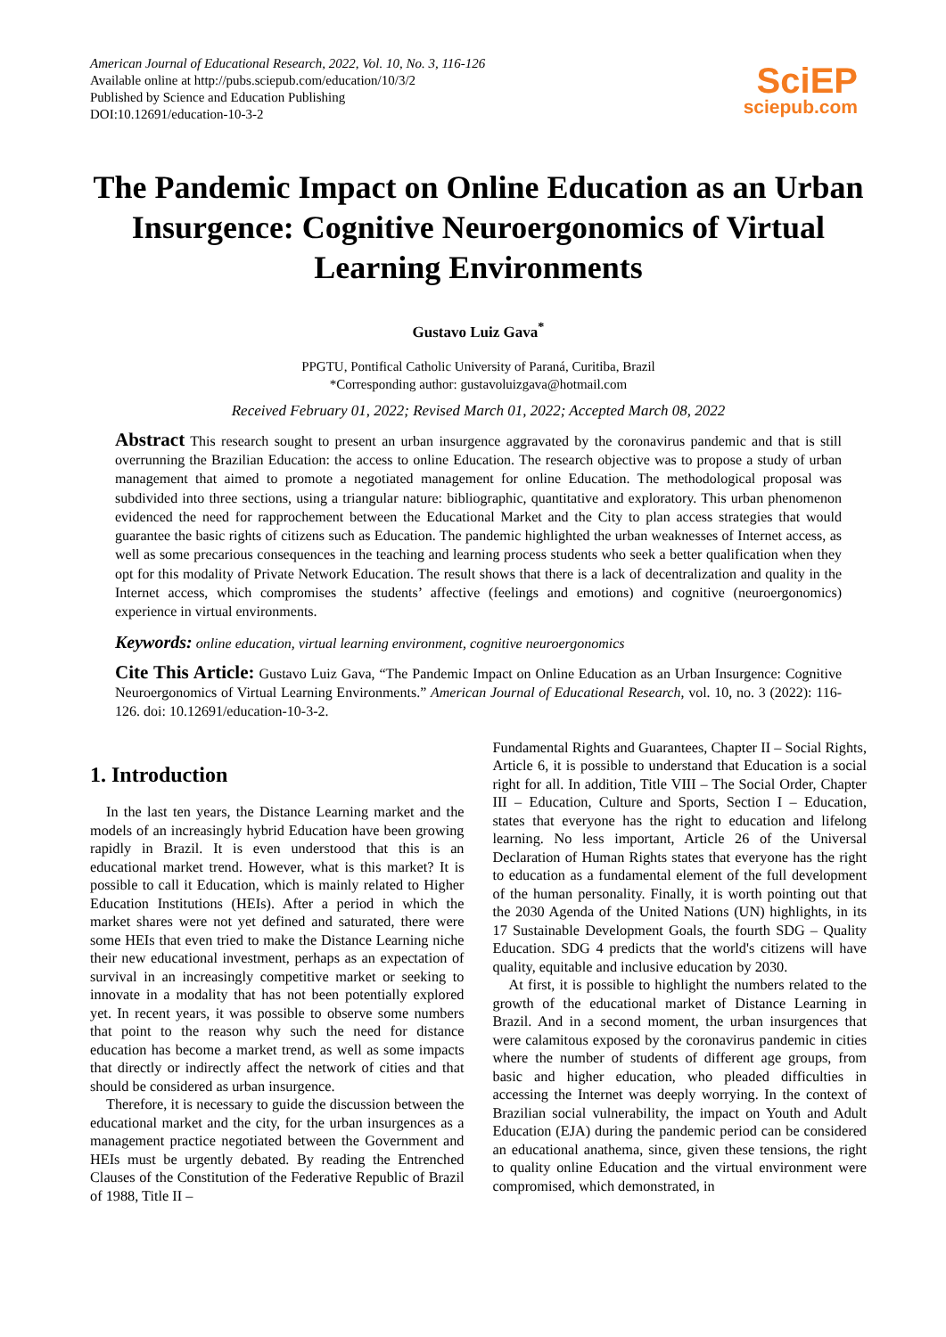American Journal of Educational Research, 2022, Vol. 10, No. 3, 116-126
Available online at http://pubs.sciepub.com/education/10/3/2
Published by Science and Education Publishing
DOI:10.12691/education-10-3-2
SciEP
sciepub.com
The Pandemic Impact on Online Education as an Urban Insurgence: Cognitive Neuroergonomics of Virtual Learning Environments
Gustavo Luiz Gava<sup>*</sup>
PPGTU, Pontifical Catholic University of Paraná, Curitiba, Brazil
*Corresponding author: gustavoluizgava@hotmail.com
Received February 01, 2022; Revised March 01, 2022; Accepted March 08, 2022
Abstract This research sought to present an urban insurgence aggravated by the coronavirus pandemic and that is still overrunning the Brazilian Education: the access to online Education. The research objective was to propose a study of urban management that aimed to promote a negotiated management for online Education. The methodological proposal was subdivided into three sections, using a triangular nature: bibliographic, quantitative and exploratory. This urban phenomenon evidenced the need for rapprochement between the Educational Market and the City to plan access strategies that would guarantee the basic rights of citizens such as Education. The pandemic highlighted the urban weaknesses of Internet access, as well as some precarious consequences in the teaching and learning process students who seek a better qualification when they opt for this modality of Private Network Education. The result shows that there is a lack of decentralization and quality in the Internet access, which compromises the students’ affective (feelings and emotions) and cognitive (neuroergonomics) experience in virtual environments.
Keywords: online education, virtual learning environment, cognitive neuroergonomics
Cite This Article: Gustavo Luiz Gava, “The Pandemic Impact on Online Education as an Urban Insurgence: Cognitive Neuroergonomics of Virtual Learning Environments.” American Journal of Educational Research, vol. 10, no. 3 (2022): 116-126. doi: 10.12691/education-10-3-2.
1. Introduction
In the last ten years, the Distance Learning market and the models of an increasingly hybrid Education have been growing rapidly in Brazil. It is even understood that this is an educational market trend. However, what is this market? It is possible to call it Education, which is mainly related to Higher Education Institutions (HEIs). After a period in which the market shares were not yet defined and saturated, there were some HEIs that even tried to make the Distance Learning niche their new educational investment, perhaps as an expectation of survival in an increasingly competitive market or seeking to innovate in a modality that has not been potentially explored yet. In recent years, it was possible to observe some numbers that point to the reason why such the need for distance education has become a market trend, as well as some impacts that directly or indirectly affect the network of cities and that should be considered as urban insurgence.
Therefore, it is necessary to guide the discussion between the educational market and the city, for the urban insurgences as a management practice negotiated between the Government and HEIs must be urgently debated. By reading the Entrenched Clauses of the Constitution of the Federative Republic of Brazil of 1988, Title II –
Fundamental Rights and Guarantees, Chapter II – Social Rights, Article 6, it is possible to understand that Education is a social right for all. In addition, Title VIII – The Social Order, Chapter III – Education, Culture and Sports, Section I – Education, states that everyone has the right to education and lifelong learning. No less important, Article 26 of the Universal Declaration of Human Rights states that everyone has the right to education as a fundamental element of the full development of the human personality. Finally, it is worth pointing out that the 2030 Agenda of the United Nations (UN) highlights, in its 17 Sustainable Development Goals, the fourth SDG – Quality Education. SDG 4 predicts that the world's citizens will have quality, equitable and inclusive education by 2030.
At first, it is possible to highlight the numbers related to the growth of the educational market of Distance Learning in Brazil. And in a second moment, the urban insurgences that were calamitous exposed by the coronavirus pandemic in cities where the number of students of different age groups, from basic and higher education, who pleaded difficulties in accessing the Internet was deeply worrying. In the context of Brazilian social vulnerability, the impact on Youth and Adult Education (EJA) during the pandemic period can be considered an educational anathema, since, given these tensions, the right to quality online Education and the virtual environment were compromised, which demonstrated, in